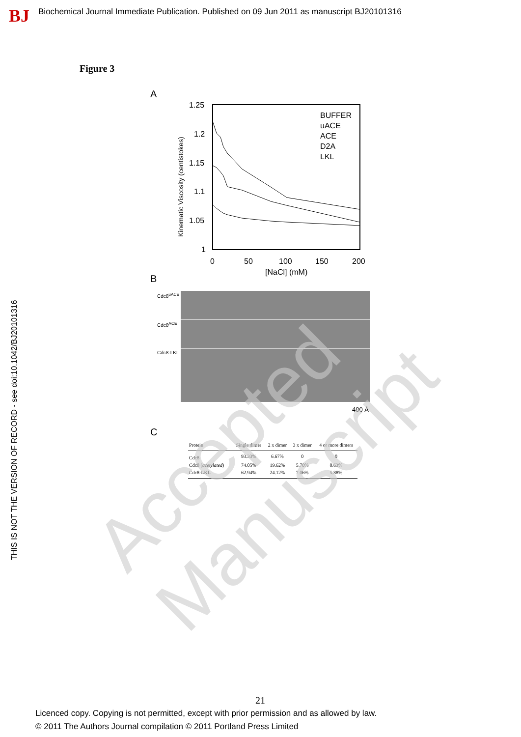BJ
Biochemical Journal Immediate Publication. Published on 09 Jun 2011 as manuscript BJ20101316
THIS IS NOT THE VERSION OF RECORD - see doi:10.1042/BJ20101316
Figure 3
A
1.25
1.2
1.15
1.1
1.05
1
0
50
100
150
200
[NaCl] (mM)
Kinematic Viscosity (centistokes)
BUFFER
uACE
ACE
D2A
LKL
B
Cdc8<sup>uACE</sup>
Cdc8<sup>ACE</sup>
Cdc8-LKL
400 Å
C
| Protein | Single dimer | 2 x dimer | 3 x dimer | 4 or more dimers |
| --- | --- | --- | --- | --- |
| Cdc8 | 93.33% | 6.67% | 0 | 0 |
| Cdc8 ( acetylated ) | 74.05% | 19.62% | 5.70% | 0.63% |
| Cdc8-LKL | 62.94% | 24.12% | 7.06% | 5.88% |
Accepted Manuscript
21
Licenced copy. Copying is not permitted, except with prior permission and as allowed by law.
© 2011 The Authors Journal compilation © 2011 Portland Press Limited